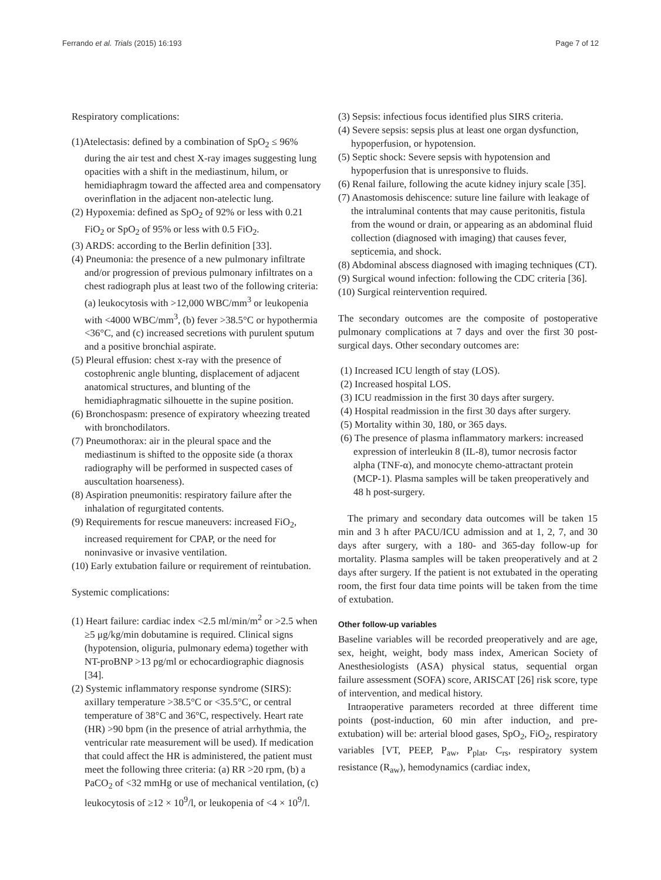Ferrando et al. Trials (2015) 16:193 Page 7 of 12
Respiratory complications:
(1)Atelectasis: defined by a combination of SpO<sub>2</sub> ≤ 96% during the air test and chest X-ray images suggesting lung opacities with a shift in the mediastinum, hilum, or hemidiaphragm toward the affected area and compensatory overinflation in the adjacent non-atelectic lung.
(2) Hypoxemia: defined as SpO<sub>2</sub> of 92% or less with 0.21 FiO<sub>2</sub> or SpO<sub>2</sub> of 95% or less with 0.5 FiO<sub>2</sub>.
(3) ARDS: according to the Berlin definition [33].
(4) Pneumonia: the presence of a new pulmonary infiltrate and/or progression of previous pulmonary infiltrates on a chest radiograph plus at least two of the following criteria: (a) leukocytosis with >12,000 WBC/mm<sup>3</sup> or leukopenia with <4000 WBC/mm<sup>3</sup>, (b) fever >38.5°C or hypothermia <36°C, and (c) increased secretions with purulent sputum and a positive bronchial aspirate.
(5) Pleural effusion: chest x-ray with the presence of costophrenic angle blunting, displacement of adjacent anatomical structures, and blunting of the hemidiaphragmatic silhouette in the supine position.
(6) Bronchospasm: presence of expiratory wheezing treated with bronchodilators.
(7) Pneumothorax: air in the pleural space and the mediastinum is shifted to the opposite side (a thorax radiography will be performed in suspected cases of auscultation hoarseness).
(8) Aspiration pneumonitis: respiratory failure after the inhalation of regurgitated contents.
(9) Requirements for rescue maneuvers: increased FiO<sub>2</sub>, increased requirement for CPAP, or the need for noninvasive or invasive ventilation.
(10) Early extubation failure or requirement of reintubation.
Systemic complications:
(1) Heart failure: cardiac index <2.5 ml/min/m<sup>2</sup> or >2.5 when ≥5 μg/kg/min dobutamine is required. Clinical signs (hypotension, oliguria, pulmonary edema) together with NT-proBNP >13 pg/ml or echocardiographic diagnosis [34].
(2) Systemic inflammatory response syndrome (SIRS): axillary temperature >38.5°C or <35.5°C, or central temperature of 38°C and 36°C, respectively. Heart rate (HR) >90 bpm (in the presence of atrial arrhythmia, the ventricular rate measurement will be used). If medication that could affect the HR is administered, the patient must meet the following three criteria: (a) RR >20 rpm, (b) a PaCO<sub>2</sub> of <32 mmHg or use of mechanical ventilation, (c) leukocytosis of ≥12 × 10<sup>9</sup>/l, or leukopenia of <4 × 10<sup>9</sup>/l.
(3) Sepsis: infectious focus identified plus SIRS criteria.
(4) Severe sepsis: sepsis plus at least one organ dysfunction, hypoperfusion, or hypotension.
(5) Septic shock: Severe sepsis with hypotension and hypoperfusion that is unresponsive to fluids.
(6) Renal failure, following the acute kidney injury scale [35].
(7) Anastomosis dehiscence: suture line failure with leakage of the intraluminal contents that may cause peritonitis, fistula from the wound or drain, or appearing as an abdominal fluid collection (diagnosed with imaging) that causes fever, septicemia, and shock.
(8) Abdominal abscess diagnosed with imaging techniques (CT).
(9) Surgical wound infection: following the CDC criteria [36].
(10) Surgical reintervention required.
The secondary outcomes are the composite of postoperative pulmonary complications at 7 days and over the first 30 post-surgical days. Other secondary outcomes are:
(1) Increased ICU length of stay (LOS).
(2) Increased hospital LOS.
(3) ICU readmission in the first 30 days after surgery.
(4) Hospital readmission in the first 30 days after surgery.
(5) Mortality within 30, 180, or 365 days.
(6) The presence of plasma inflammatory markers: increased expression of interleukin 8 (IL-8), tumor necrosis factor alpha (TNF-α), and monocyte chemo-attractant protein (MCP-1). Plasma samples will be taken preoperatively and 48 h post-surgery.
The primary and secondary data outcomes will be taken 15 min and 3 h after PACU/ICU admission and at 1, 2, 7, and 30 days after surgery, with a 180- and 365-day follow-up for mortality. Plasma samples will be taken preoperatively and at 2 days after surgery. If the patient is not extubated in the operating room, the first four data time points will be taken from the time of extubation.
Other follow-up variables
Baseline variables will be recorded preoperatively and are age, sex, height, weight, body mass index, American Society of Anesthesiologists (ASA) physical status, sequential organ failure assessment (SOFA) score, ARISCAT [26] risk score, type of intervention, and medical history.
Intraoperative parameters recorded at three different time points (post-induction, 60 min after induction, and pre-extubation) will be: arterial blood gases, SpO<sub>2</sub>, FiO<sub>2</sub>, respiratory variables [VT, PEEP, P<sub>aw</sub>, P<sub>plat</sub>, C<sub>rs</sub>, respiratory system resistance (R<sub>aw</sub>), hemodynamics (cardiac index,